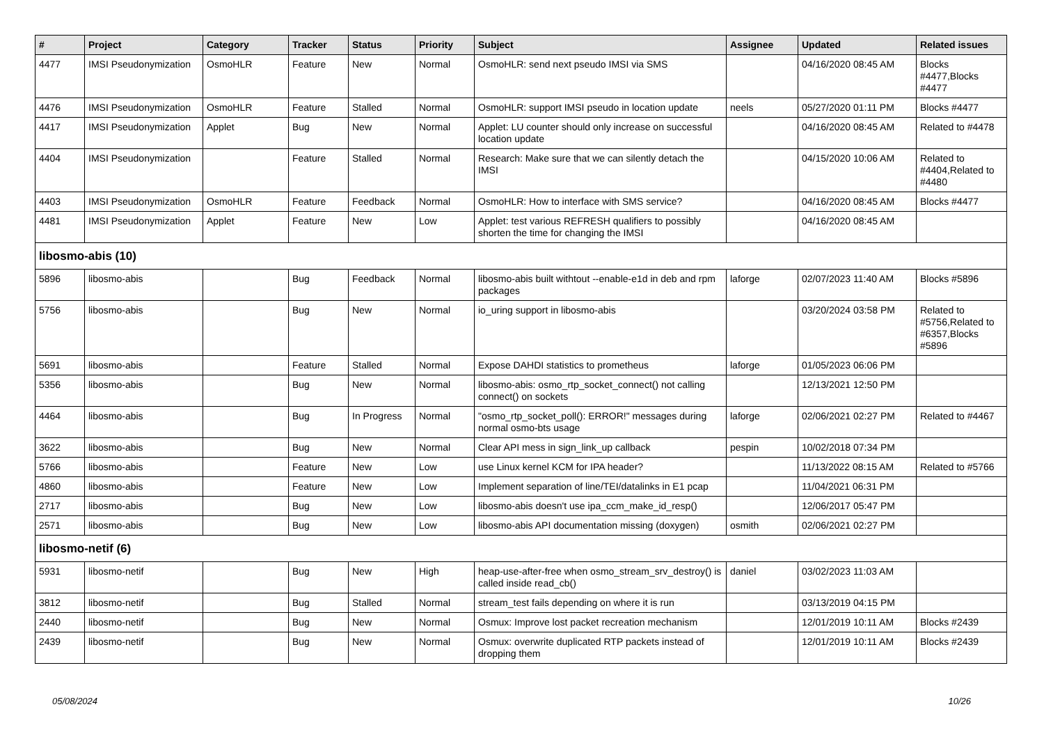| # | Project | Category | Tracker | Status | Priority | Subject | Assignee | Updated | Related issues |
| --- | --- | --- | --- | --- | --- | --- | --- | --- | --- |
| 4477 | IMSI Pseudonymization | OsmoHLR | Feature | New | Normal | OsmoHLR: send next pseudo IMSI via SMS | | 04/16/2020 08:45 AM | Blocks #4477,Blocks #4477 |
| 4476 | IMSI Pseudonymization | OsmoHLR | Feature | Stalled | Normal | OsmoHLR: support IMSI pseudo in location update | neels | 05/27/2020 01:11 PM | Blocks #4477 |
| 4417 | IMSI Pseudonymization | Applet | Bug | New | Normal | Applet: LU counter should only increase on successful location update | | 04/16/2020 08:45 AM | Related to #4478 |
| 4404 | IMSI Pseudonymization | | Feature | Stalled | Normal | Research: Make sure that we can silently detach the IMSI | | 04/15/2020 10:06 AM | Related to #4404,Related to #4480 |
| 4403 | IMSI Pseudonymization | OsmoHLR | Feature | Feedback | Normal | OsmoHLR: How to interface with SMS service? | | 04/16/2020 08:45 AM | Blocks #4477 |
| 4481 | IMSI Pseudonymization | Applet | Feature | New | Low | Applet: test various REFRESH qualifiers to possibly shorten the time for changing the IMSI | | 04/16/2020 08:45 AM | |
| libosmo-abis (10) | | | | | | | | | |
| 5896 | libosmo-abis | | Bug | Feedback | Normal | libosmo-abis built withtout --enable-e1d in deb and rpm packages | laforge | 02/07/2023 11:40 AM | Blocks #5896 |
| 5756 | libosmo-abis | | Bug | New | Normal | io_uring support in libosmo-abis | | 03/20/2024 03:58 PM | Related to #5756,Related to #6357,Blocks #5896 |
| 5691 | libosmo-abis | | Feature | Stalled | Normal | Expose DAHDI statistics to prometheus | laforge | 01/05/2023 06:06 PM | |
| 5356 | libosmo-abis | | Bug | New | Normal | libosmo-abis: osmo_rtp_socket_connect() not calling connect() on sockets | | 12/13/2021 12:50 PM | |
| 4464 | libosmo-abis | | Bug | In Progress | Normal | "osmo_rtp_socket_poll(): ERROR!" messages during normal osmo-bts usage | laforge | 02/06/2021 02:27 PM | Related to #4467 |
| 3622 | libosmo-abis | | Bug | New | Normal | Clear API mess in sign_link_up callback | pespin | 10/02/2018 07:34 PM | |
| 5766 | libosmo-abis | | Feature | New | Low | use Linux kernel KCM for IPA header? | | 11/13/2022 08:15 AM | Related to #5766 |
| 4860 | libosmo-abis | | Feature | New | Low | Implement separation of line/TEI/datalinks in E1 pcap | | 11/04/2021 06:31 PM | |
| 2717 | libosmo-abis | | Bug | New | Low | libosmo-abis doesn't use ipa_ccm_make_id_resp() | | 12/06/2017 05:47 PM | |
| 2571 | libosmo-abis | | Bug | New | Low | libosmo-abis API documentation missing (doxygen) | osmith | 02/06/2021 02:27 PM | |
| libosmo-netif (6) | | | | | | | | | |
| 5931 | libosmo-netif | | Bug | New | High | heap-use-after-free when osmo_stream_srv_destroy() is called inside read_cb() | daniel | 03/02/2023 11:03 AM | |
| 3812 | libosmo-netif | | Bug | Stalled | Normal | stream_test fails depending on where it is run | | 03/13/2019 04:15 PM | |
| 2440 | libosmo-netif | | Bug | New | Normal | Osmux: Improve lost packet recreation mechanism | | 12/01/2019 10:11 AM | Blocks #2439 |
| 2439 | libosmo-netif | | Bug | New | Normal | Osmux: overwrite duplicated RTP packets instead of dropping them | | 12/01/2019 10:11 AM | Blocks #2439 |
05/08/2024 10/26